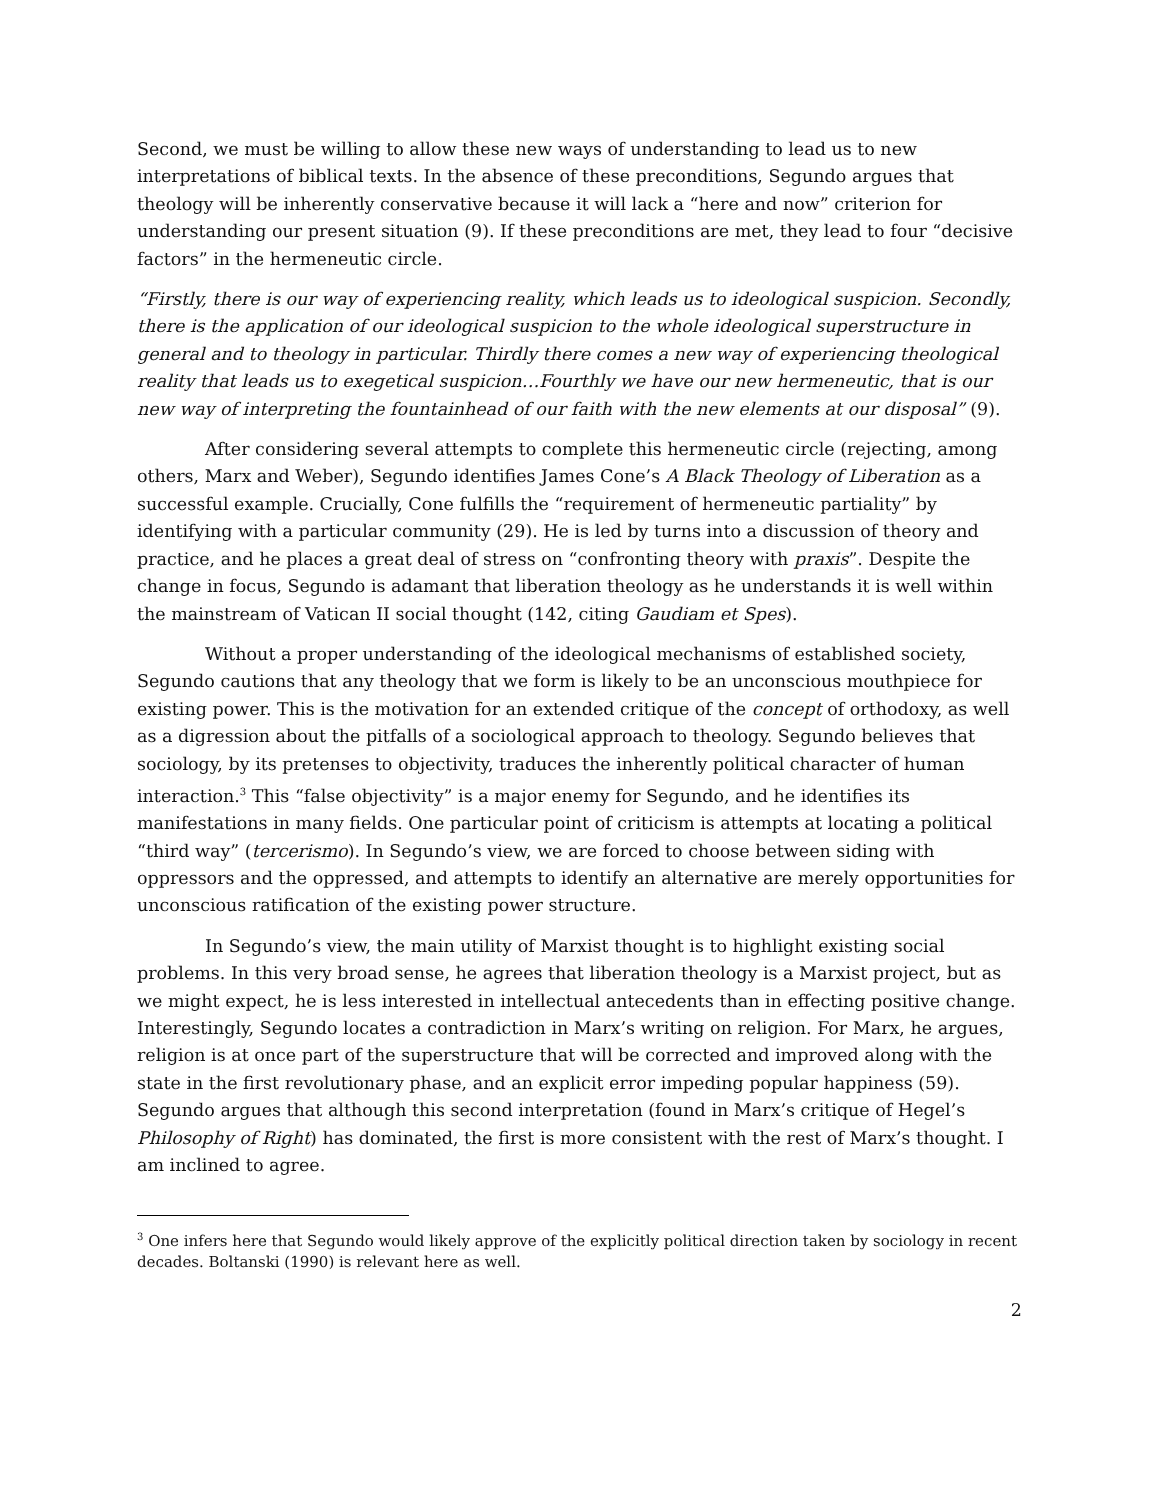Second, we must be willing to allow these new ways of understanding to lead us to new interpretations of biblical texts. In the absence of these preconditions, Segundo argues that theology will be inherently conservative because it will lack a “here and now” criterion for understanding our present situation (9). If these preconditions are met, they lead to four “decisive factors” in the hermeneutic circle.
“Firstly, there is our way of experiencing reality, which leads us to ideological suspicion. Secondly, there is the application of our ideological suspicion to the whole ideological superstructure in general and to theology in particular. Thirdly there comes a new way of experiencing theological reality that leads us to exegetical suspicion…Fourthly we have our new hermeneutic, that is our new way of interpreting the fountainhead of our faith with the new elements at our disposal” (9).
After considering several attempts to complete this hermeneutic circle (rejecting, among others, Marx and Weber), Segundo identifies James Cone’s A Black Theology of Liberation as a successful example. Crucially, Cone fulfills the “requirement of hermeneutic partiality” by identifying with a particular community (29). He is led by turns into a discussion of theory and practice, and he places a great deal of stress on “confronting theory with praxis”. Despite the change in focus, Segundo is adamant that liberation theology as he understands it is well within the mainstream of Vatican II social thought (142, citing Gaudiam et Spes).
Without a proper understanding of the ideological mechanisms of established society, Segundo cautions that any theology that we form is likely to be an unconscious mouthpiece for existing power. This is the motivation for an extended critique of the concept of orthodoxy, as well as a digression about the pitfalls of a sociological approach to theology. Segundo believes that sociology, by its pretenses to objectivity, traduces the inherently political character of human interaction.<sup>3</sup> This “false objectivity” is a major enemy for Segundo, and he identifies its manifestations in many fields. One particular point of criticism is attempts at locating a political “third way” (tercerismo). In Segundo’s view, we are forced to choose between siding with oppressors and the oppressed, and attempts to identify an alternative are merely opportunities for unconscious ratification of the existing power structure.
In Segundo’s view, the main utility of Marxist thought is to highlight existing social problems. In this very broad sense, he agrees that liberation theology is a Marxist project, but as we might expect, he is less interested in intellectual antecedents than in effecting positive change. Interestingly, Segundo locates a contradiction in Marx’s writing on religion. For Marx, he argues, religion is at once part of the superstructure that will be corrected and improved along with the state in the first revolutionary phase, and an explicit error impeding popular happiness (59). Segundo argues that although this second interpretation (found in Marx’s critique of Hegel’s Philosophy of Right) has dominated, the first is more consistent with the rest of Marx’s thought. I am inclined to agree.
<sup>3</sup> One infers here that Segundo would likely approve of the explicitly political direction taken by sociology in recent decades. Boltanski (1990) is relevant here as well.
2